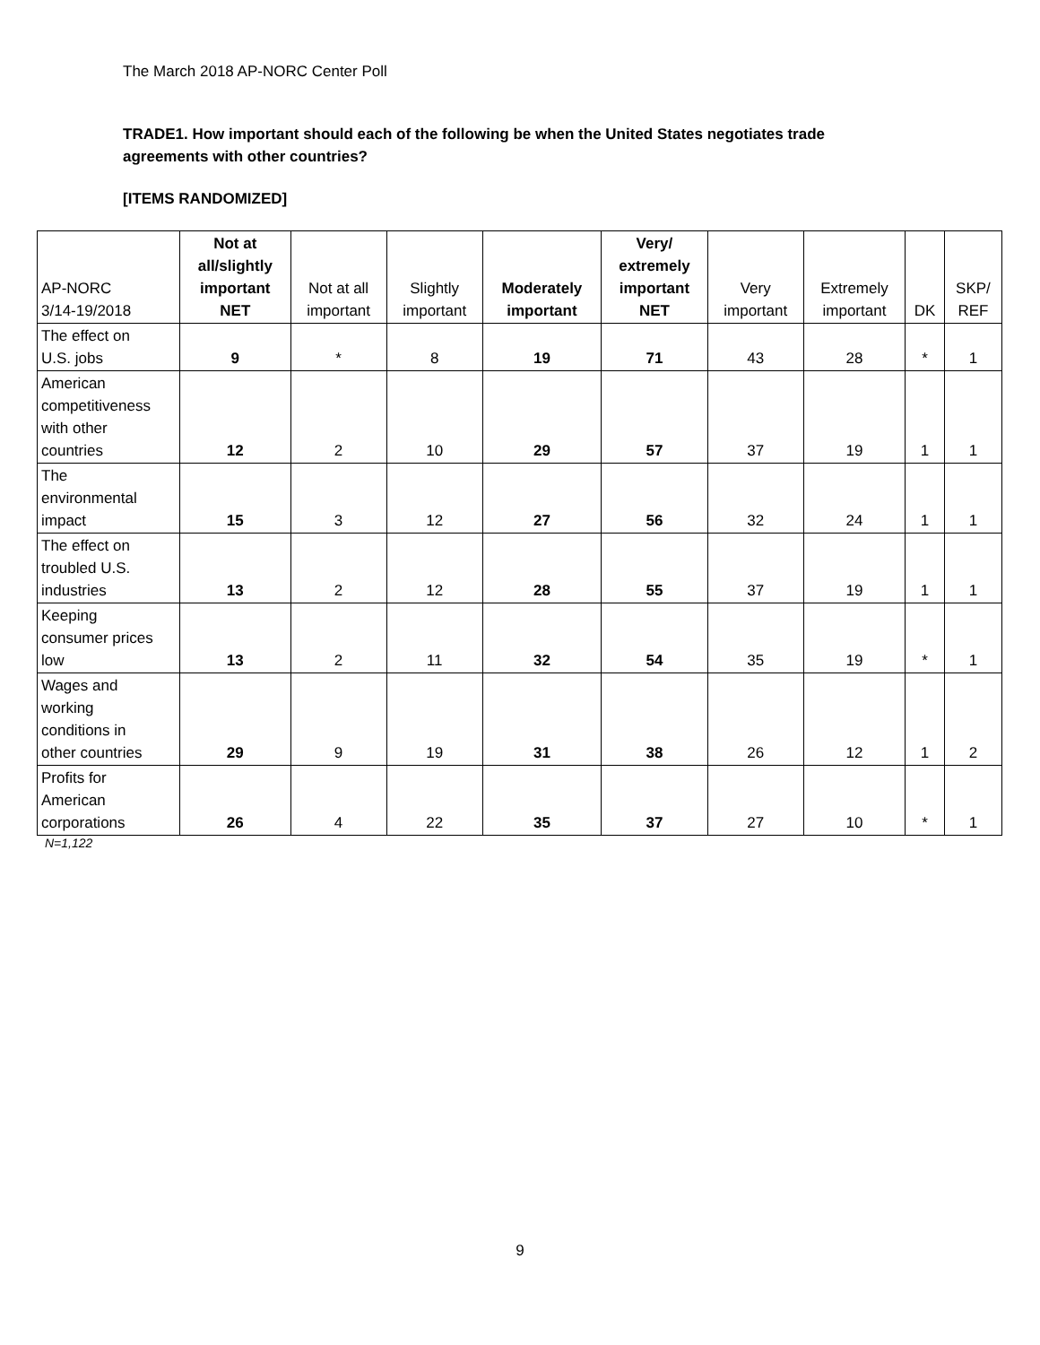The March 2018 AP-NORC Center Poll
TRADE1. How important should each of the following be when the United States negotiates trade agreements with other countries?
[ITEMS RANDOMIZED]
| AP-NORC 3/14-19/2018 | Not at all/slightly important NET | Not at all important | Slightly important | Moderately important | Very/ extremely important NET | Very important | Extremely important | DK | SKP/ REF |
| --- | --- | --- | --- | --- | --- | --- | --- | --- | --- |
| The effect on U.S. jobs | 9 | * | 8 | 19 | 71 | 43 | 28 | * | 1 |
| American competitiveness with other countries | 12 | 2 | 10 | 29 | 57 | 37 | 19 | 1 | 1 |
| The environmental impact | 15 | 3 | 12 | 27 | 56 | 32 | 24 | 1 | 1 |
| The effect on troubled U.S. industries | 13 | 2 | 12 | 28 | 55 | 37 | 19 | 1 | 1 |
| Keeping consumer prices low | 13 | 2 | 11 | 32 | 54 | 35 | 19 | * | 1 |
| Wages and working conditions in other countries | 29 | 9 | 19 | 31 | 38 | 26 | 12 | 1 | 2 |
| Profits for American corporations | 26 | 4 | 22 | 35 | 37 | 27 | 10 | * | 1 |
N=1,122
9